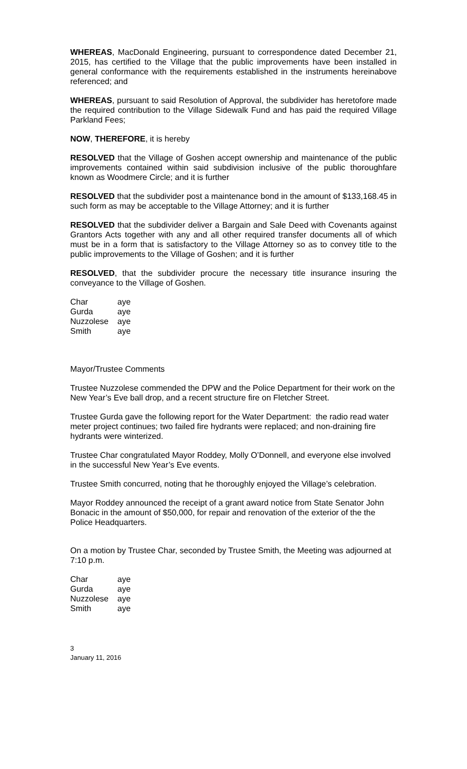WHEREAS, MacDonald Engineering, pursuant to correspondence dated December 21, 2015, has certified to the Village that the public improvements have been installed in general conformance with the requirements established in the instruments hereinabove referenced; and
WHEREAS, pursuant to said Resolution of Approval, the subdivider has heretofore made the required contribution to the Village Sidewalk Fund and has paid the required Village Parkland Fees;
NOW, THEREFORE, it is hereby
RESOLVED that the Village of Goshen accept ownership and maintenance of the public improvements contained within said subdivision inclusive of the public thoroughfare known as Woodmere Circle; and it is further
RESOLVED that the subdivider post a maintenance bond in the amount of $133,168.45 in such form as may be acceptable to the Village Attorney; and it is further
RESOLVED that the subdivider deliver a Bargain and Sale Deed with Covenants against Grantors Acts together with any and all other required transfer documents all of which must be in a form that is satisfactory to the Village Attorney so as to convey title to the public improvements to the Village of Goshen; and it is further
RESOLVED, that the subdivider procure the necessary title insurance insuring the conveyance to the Village of Goshen.
| Char | aye |
| Gurda | aye |
| Nuzzolese | aye |
| Smith | aye |
Mayor/Trustee Comments
Trustee Nuzzolese commended the DPW and the Police Department for their work on the New Year’s Eve ball drop, and a recent structure fire on Fletcher Street.
Trustee Gurda gave the following report for the Water Department: the radio read water meter project continues; two failed fire hydrants were replaced; and non-draining fire hydrants were winterized.
Trustee Char congratulated Mayor Roddey, Molly O’Donnell, and everyone else involved in the successful New Year’s Eve events.
Trustee Smith concurred, noting that he thoroughly enjoyed the Village’s celebration.
Mayor Roddey announced the receipt of a grant award notice from State Senator John Bonacic in the amount of $50,000, for repair and renovation of the exterior of the the Police Headquarters.
On a motion by Trustee Char, seconded by Trustee Smith, the Meeting was adjourned at 7:10 p.m.
| Char | aye |
| Gurda | aye |
| Nuzzolese | aye |
| Smith | aye |
3
January 11, 2016